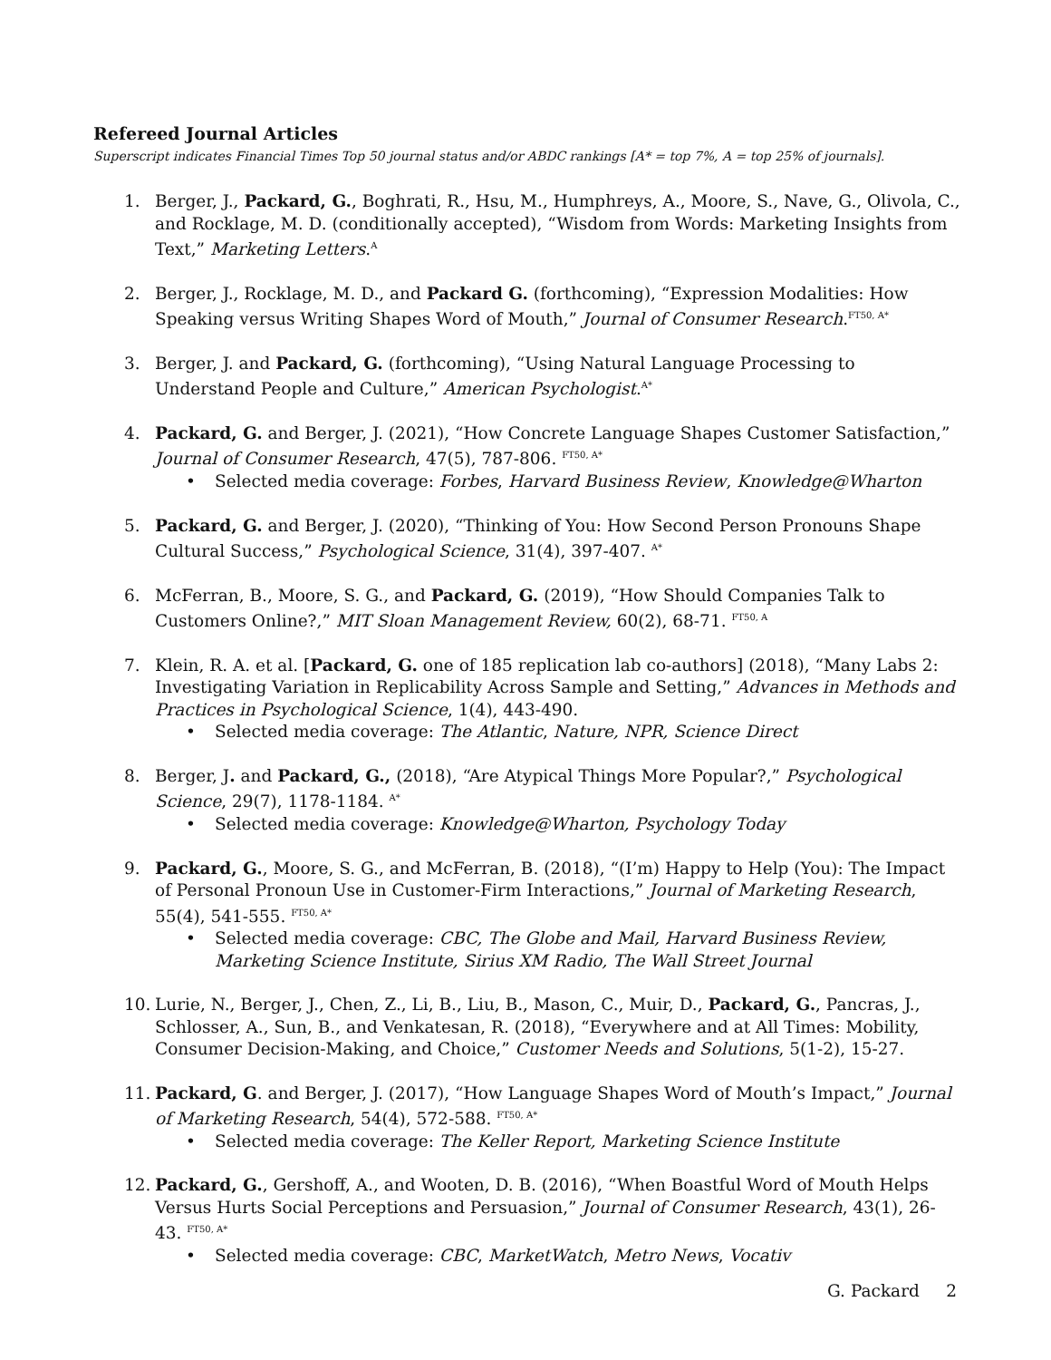Refereed Journal Articles
Superscript indicates Financial Times Top 50 journal status and/or ABDC rankings [A* = top 7%, A = top 25% of journals].
1. Berger, J., Packard, G., Boghrati, R., Hsu, M., Humphreys, A., Moore, S., Nave, G., Olivola, C., and Rocklage, M. D. (conditionally accepted), “Wisdom from Words: Marketing Insights from Text,” Marketing Letters.<sup>A</sup>
2. Berger, J., Rocklage, M. D., and Packard G. (forthcoming), “Expression Modalities: How Speaking versus Writing Shapes Word of Mouth,” Journal of Consumer Research.<sup>FT50, A*</sup>
3. Berger, J. and Packard, G. (forthcoming), “Using Natural Language Processing to Understand People and Culture,” American Psychologist.<sup>A*</sup>
4. Packard, G. and Berger, J. (2021), “How Concrete Language Shapes Customer Satisfaction,” Journal of Consumer Research, 47(5), 787-806. <sup>FT50, A*</sup>
• Selected media coverage: Forbes, Harvard Business Review, Knowledge@Wharton
5. Packard, G. and Berger, J. (2020), “Thinking of You: How Second Person Pronouns Shape Cultural Success,” Psychological Science, 31(4), 397-407. <sup>A*</sup>
6. McFerran, B., Moore, S. G., and Packard, G. (2019), “How Should Companies Talk to Customers Online?,” MIT Sloan Management Review, 60(2), 68-71. <sup>FT50, A</sup>
7. Klein, R. A. et al. [Packard, G. one of 185 replication lab co-authors] (2018), “Many Labs 2: Investigating Variation in Replicability Across Sample and Setting,” Advances in Methods and Practices in Psychological Science, 1(4), 443-490.
• Selected media coverage: The Atlantic, Nature, NPR, Science Direct
8. Berger, J. and Packard, G., (2018), “Are Atypical Things More Popular?,” Psychological Science, 29(7), 1178-1184. <sup>A*</sup>
• Selected media coverage: Knowledge@Wharton, Psychology Today
9. Packard, G., Moore, S. G., and McFerran, B. (2018), “(I’m) Happy to Help (You): The Impact of Personal Pronoun Use in Customer-Firm Interactions,” Journal of Marketing Research, 55(4), 541-555. <sup>FT50, A*</sup>
• Selected media coverage: CBC, The Globe and Mail, Harvard Business Review, Marketing Science Institute, Sirius XM Radio, The Wall Street Journal
10. Lurie, N., Berger, J., Chen, Z., Li, B., Liu, B., Mason, C., Muir, D., Packard, G., Pancras, J., Schlosser, A., Sun, B., and Venkatesan, R. (2018), “Everywhere and at All Times: Mobility, Consumer Decision-Making, and Choice,” Customer Needs and Solutions, 5(1-2), 15-27.
11. Packard, G. and Berger, J. (2017), “How Language Shapes Word of Mouth’s Impact,” Journal of Marketing Research, 54(4), 572-588. <sup>FT50, A*</sup>
• Selected media coverage: The Keller Report, Marketing Science Institute
12. Packard, G., Gershoff, A., and Wooten, D. B. (2016), “When Boastful Word of Mouth Helps Versus Hurts Social Perceptions and Persuasion,” Journal of Consumer Research, 43(1), 26-43. <sup>FT50, A*</sup>
• Selected media coverage: CBC, MarketWatch, Metro News, Vocativ
G. Packard 2